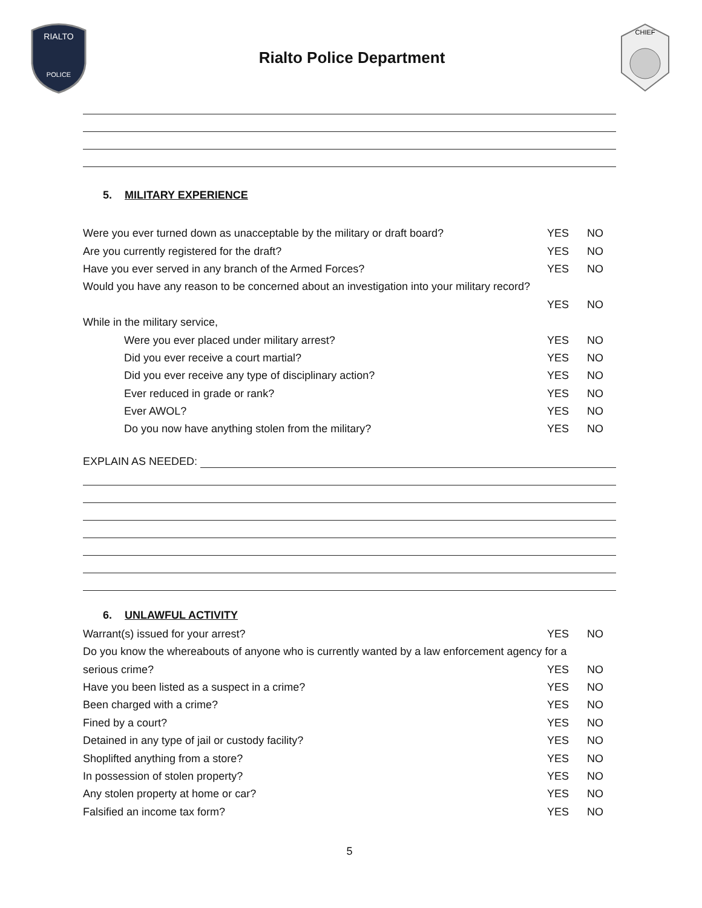RIALTO
POLICE
Rialto Police Department
CHIEF
5. MILITARY EXPERIENCE
Were you ever turned down as unacceptable by the military or draft board? YES NO
Are you currently registered for the draft? YES NO
Have you ever served in any branch of the Armed Forces? YES NO
Would you have any reason to be concerned about an investigation into your military record?
YES NO
While in the military service,
Were you ever placed under military arrest? YES NO
Did you ever receive a court martial? YES NO
Did you ever receive any type of disciplinary action? YES NO
Ever reduced in grade or rank? YES NO
Ever AWOL? YES NO
Do you now have anything stolen from the military? YES NO
EXPLAIN AS NEEDED:
6. UNLAWFUL ACTIVITY
Warrant(s) issued for your arrest? YES NO
Do you know the whereabouts of anyone who is currently wanted by a law enforcement agency for a
serious crime? YES NO
Have you been listed as a suspect in a crime? YES NO
Been charged with a crime? YES NO
Fined by a court? YES NO
Detained in any type of jail or custody facility? YES NO
Shoplifted anything from a store? YES NO
In possession of stolen property? YES NO
Any stolen property at home or car? YES NO
Falsified an income tax form? YES NO
5